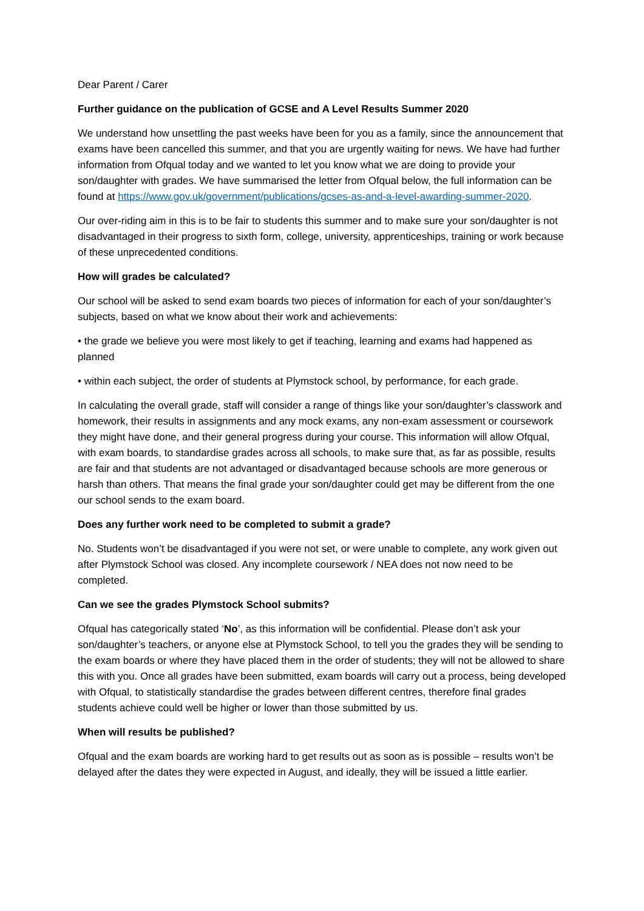Dear Parent / Carer
Further guidance on the publication of GCSE and A Level Results Summer 2020
We understand how unsettling the past weeks have been for you as a family, since the announcement that exams have been cancelled this summer, and that you are urgently waiting for news. We have had further information from Ofqual today and we wanted to let you know what we are doing to provide your son/daughter with grades. We have summarised the letter from Ofqual below, the full information can be found at https://www.gov.uk/government/publications/gcses-as-and-a-level-awarding-summer-2020.
Our over-riding aim in this is to be fair to students this summer and to make sure your son/daughter is not disadvantaged in their progress to sixth form, college, university, apprenticeships, training or work because of these unprecedented conditions.
How will grades be calculated?
Our school will be asked to send exam boards two pieces of information for each of your son/daughter’s subjects, based on what we know about their work and achievements:
• the grade we believe you were most likely to get if teaching, learning and exams had happened as planned
• within each subject, the order of students at Plymstock school, by performance, for each grade.
In calculating the overall grade, staff will consider a range of things like your son/daughter’s classwork and homework, their results in assignments and any mock exams, any non-exam assessment or coursework they might have done, and their general progress during your course. This information will allow Ofqual, with exam boards, to standardise grades across all schools, to make sure that, as far as possible, results are fair and that students are not advantaged or disadvantaged because schools are more generous or harsh than others. That means the final grade your son/daughter could get may be different from the one our school sends to the exam board.
Does any further work need to be completed to submit a grade?
No. Students won’t be disadvantaged if you were not set, or were unable to complete, any work given out after Plymstock School was closed. Any incomplete coursework / NEA does not now need to be completed.
Can we see the grades Plymstock School submits?
Ofqual has categorically stated ‘No’, as this information will be confidential. Please don’t ask your son/daughter’s teachers, or anyone else at Plymstock School, to tell you the grades they will be sending to the exam boards or where they have placed them in the order of students; they will not be allowed to share this with you. Once all grades have been submitted, exam boards will carry out a process, being developed with Ofqual, to statistically standardise the grades between different centres, therefore final grades students achieve could well be higher or lower than those submitted by us.
When will results be published?
Ofqual and the exam boards are working hard to get results out as soon as is possible – results won’t be delayed after the dates they were expected in August, and ideally, they will be issued a little earlier.